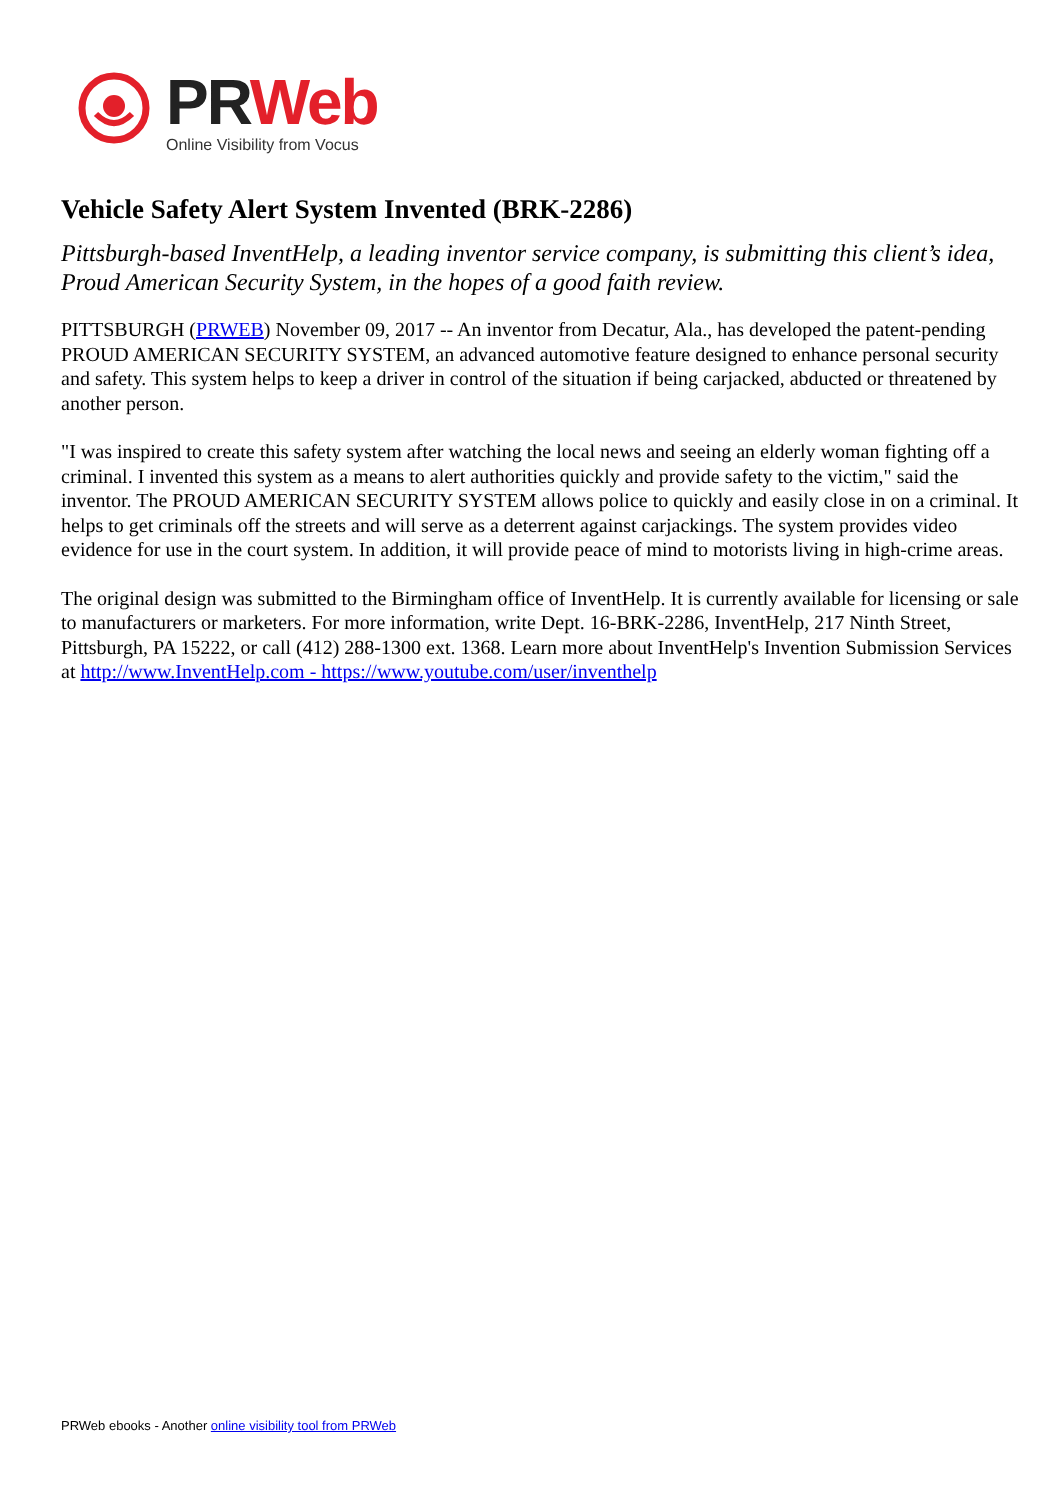PR Web
Online Visibility from Vocus
Vehicle Safety Alert System Invented (BRK-2286)
Pittsburgh-based InventHelp, a leading inventor service company, is submitting this client’s idea, Proud American Security System, in the hopes of a good faith review.
PITTSBURGH (PRWEB) November 09, 2017 -- An inventor from Decatur, Ala., has developed the patent-pending PROUD AMERICAN SECURITY SYSTEM, an advanced automotive feature designed to enhance personal security and safety. This system helps to keep a driver in control of the situation if being carjacked, abducted or threatened by another person.
"I was inspired to create this safety system after watching the local news and seeing an elderly woman fighting off a criminal. I invented this system as a means to alert authorities quickly and provide safety to the victim," said the inventor. The PROUD AMERICAN SECURITY SYSTEM allows police to quickly and easily close in on a criminal. It helps to get criminals off the streets and will serve as a deterrent against carjackings. The system provides video evidence for use in the court system. In addition, it will provide peace of mind to motorists living in high-crime areas.
The original design was submitted to the Birmingham office of InventHelp. It is currently available for licensing or sale to manufacturers or marketers. For more information, write Dept. 16-BRK-2286, InventHelp, 217 Ninth Street, Pittsburgh, PA 15222, or call (412) 288-1300 ext. 1368. Learn more about InventHelp's Invention Submission Services at http://www.InventHelp.com - https://www.youtube.com/user/inventhelp
PRWeb ebooks - Another online visibility tool from PRWeb